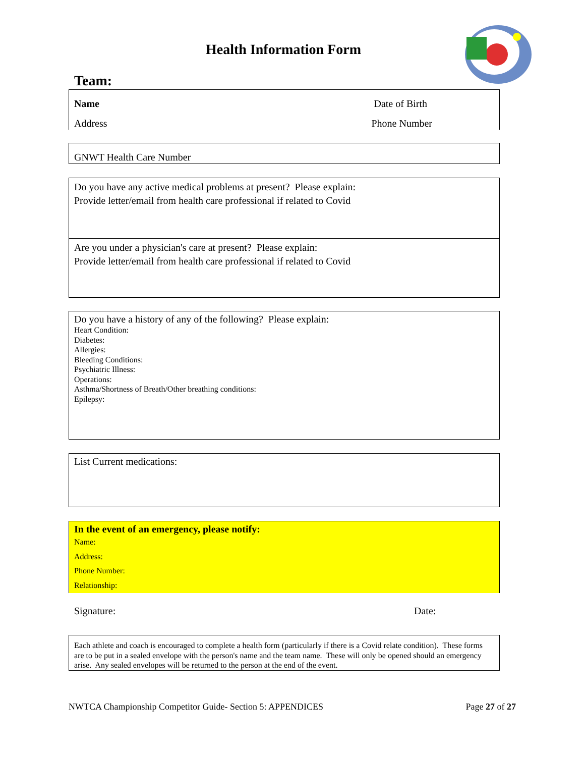Health Information Form
Team:
Name Date of Birth
Address Phone Number
GNWT Health Care Number
Do you have any active medical problems at present? Please explain:
Provide letter/email from health care professional if related to Covid
Are you under a physician's care at present? Please explain:
Provide letter/email from health care professional if related to Covid
Do you have a history of any of the following? Please explain:
Heart Condition:
Diabetes:
Allergies:
Bleeding Conditions:
Psychiatric Illness:
Operations:
Asthma/Shortness of Breath/Other breathing conditions:
Epilepsy:
List Current medications:
In the event of an emergency, please notify:
Name:
Address:
Phone Number:
Relationship:
Signature: Date:
Each athlete and coach is encouraged to complete a health form (particularly if there is a Covid relate condition). These forms are to be put in a sealed envelope with the person's name and the team name. These will only be opened should an emergency arise. Any sealed envelopes will be returned to the person at the end of the event.
NWTCA Championship Competitor Guide- Section 5: APPENDICES Page 27 of 27